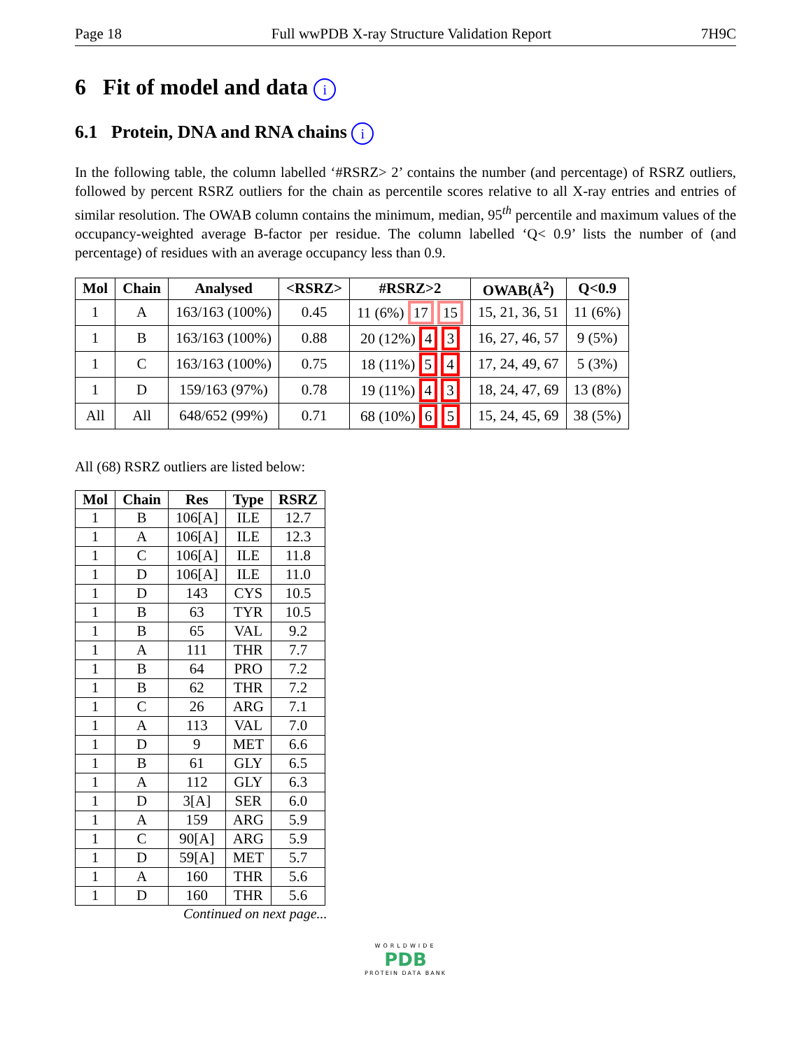Page 18 Full wwPDB X-ray Structure Validation Report 7H9C
6 Fit of model and data i
6.1 Protein, DNA and RNA chains i
In the following table, the column labelled ‘#RSRZ> 2’ contains the number (and percentage) of RSRZ outliers, followed by percent RSRZ outliers for the chain as percentile scores relative to all X-ray entries and entries of similar resolution. The OWAB column contains the minimum, median, 95<sup>th</sup> percentile and maximum values of the occupancy-weighted average B-factor per residue. The column labelled ‘Q< 0.9’ lists the number of (and percentage) of residues with an average occupancy less than 0.9.
| Mol | Chain | Analysed | <RSRZ> | #RSRZ>2 | OWAB(Å<sup>2</sup>) | Q<0.9 |
| --- | --- | --- | --- | --- | --- | --- |
| 1 | A | 163/163 (100%) | 0.45 | 11 (6%) 17 15 | 15, 21, 36, 51 | 11 (6%) |
| 1 | B | 163/163 (100%) | 0.88 | 20 (12%) 4 3 | 16, 27, 46, 57 | 9 (5%) |
| 1 | C | 163/163 (100%) | 0.75 | 18 (11%) 5 4 | 17, 24, 49, 67 | 5 (3%) |
| 1 | D | 159/163 (97%) | 0.78 | 19 (11%) 4 3 | 18, 24, 47, 69 | 13 (8%) |
| All | All | 648/652 (99%) | 0.71 | 68 (10%) 6 5 | 15, 24, 45, 69 | 38 (5%) |
All (68) RSRZ outliers are listed below:
| Mol | Chain | Res | Type | RSRZ |
| --- | --- | --- | --- | --- |
| 1 | B | 106[A] | ILE | 12.7 |
| 1 | A | 106[A] | ILE | 12.3 |
| 1 | C | 106[A] | ILE | 11.8 |
| 1 | D | 106[A] | ILE | 11.0 |
| 1 | D | 143 | CYS | 10.5 |
| 1 | B | 63 | TYR | 10.5 |
| 1 | B | 65 | VAL | 9.2 |
| 1 | A | 111 | THR | 7.7 |
| 1 | B | 64 | PRO | 7.2 |
| 1 | B | 62 | THR | 7.2 |
| 1 | C | 26 | ARG | 7.1 |
| 1 | A | 113 | VAL | 7.0 |
| 1 | D | 9 | MET | 6.6 |
| 1 | B | 61 | GLY | 6.5 |
| 1 | A | 112 | GLY | 6.3 |
| 1 | D | 3[A] | SER | 6.0 |
| 1 | A | 159 | ARG | 5.9 |
| 1 | C | 90[A] | ARG | 5.9 |
| 1 | D | 59[A] | MET | 5.7 |
| 1 | A | 160 | THR | 5.6 |
| 1 | D | 160 | THR | 5.6 |
Continued on next page...
WORLDWIDE
PDB
PROTEIN DATA BANK